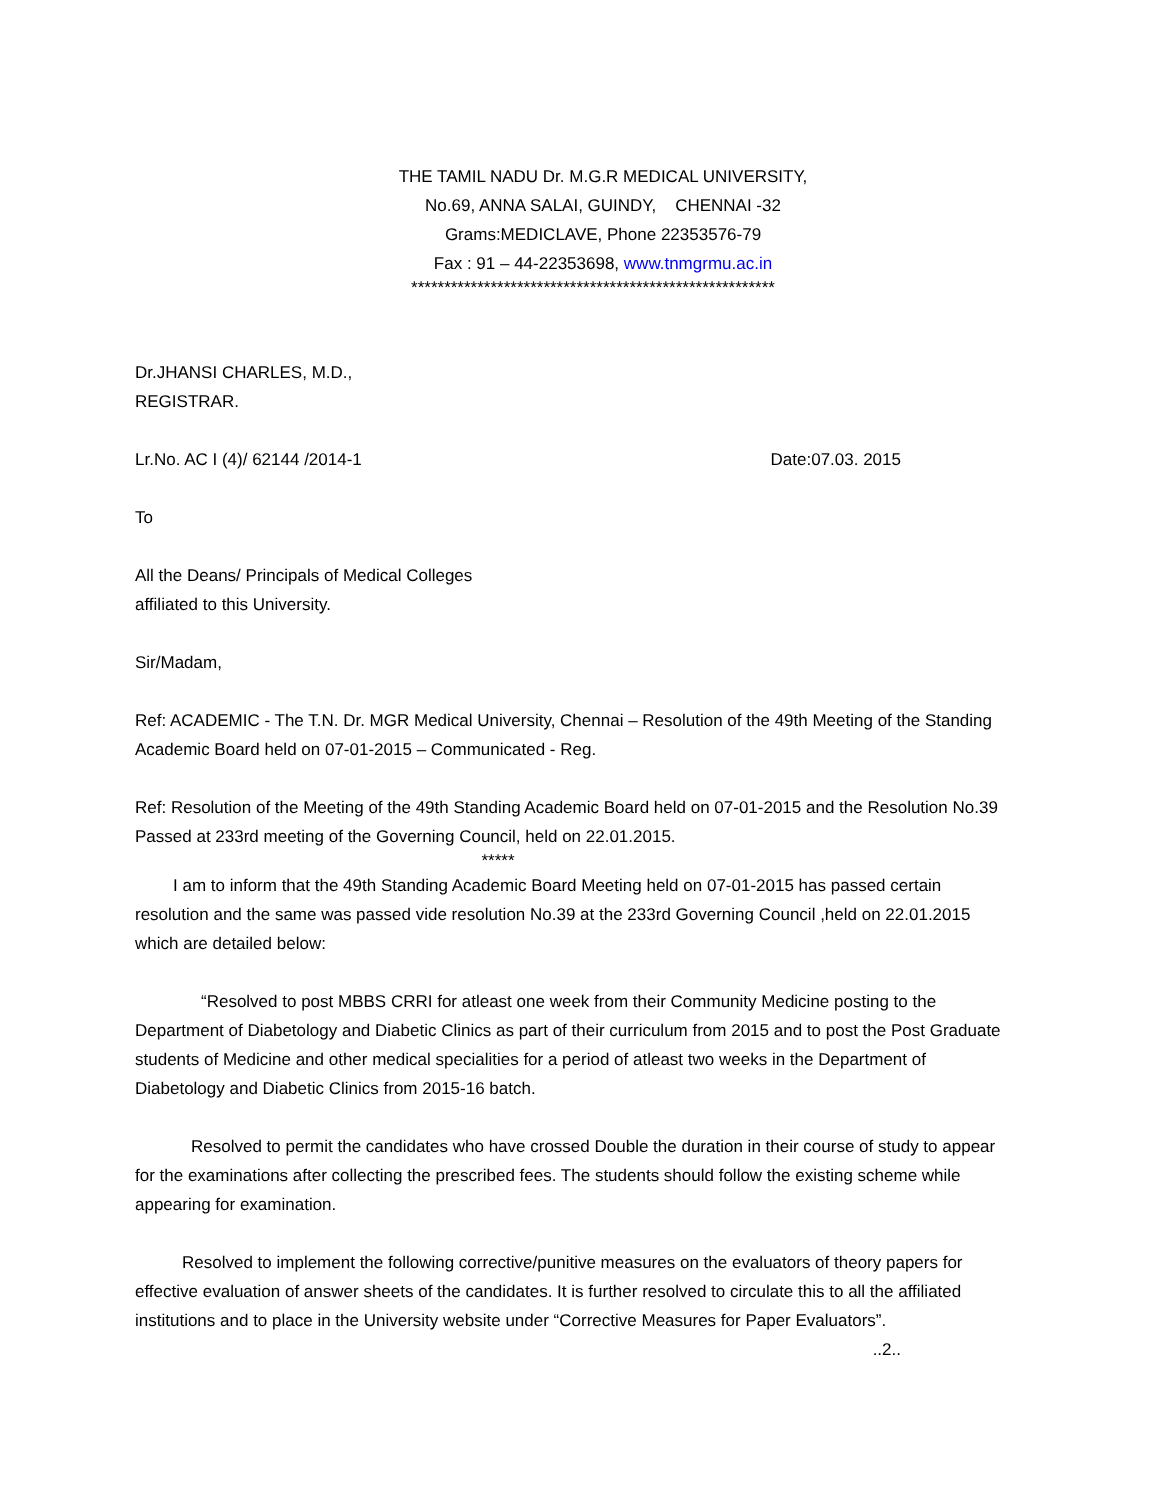THE TAMIL NADU Dr. M.G.R MEDICAL UNIVERSITY,
No.69, ANNA SALAI, GUINDY, CHENNAI -32
Grams:MEDICLAVE, Phone 22353576-79
Fax : 91 – 44-22353698, www.tnmgrmu.ac.in
*******************************************************
Dr.JHANSI CHARLES, M.D.,
REGISTRAR.
Lr.No. AC I (4)/ 62144 /2014-1 Date:07.03. 2015
To
All the Deans/ Principals of Medical Colleges
affiliated to this University.
Sir/Madam,
Ref: ACADEMIC - The T.N. Dr. MGR Medical University, Chennai – Resolution of the 49th Meeting of the Standing Academic Board held on 07-01-2015 – Communicated - Reg.
Ref: Resolution of the Meeting of the 49th Standing Academic Board held on 07-01-2015 and the Resolution No.39 Passed at 233rd meeting of the Governing Council, held on 22.01.2015.
*****
I am to inform that the 49th Standing Academic Board Meeting held on 07-01-2015 has passed certain resolution and the same was passed vide resolution No.39 at the 233rd Governing Council ,held on 22.01.2015 which are detailed below:
“Resolved to post MBBS CRRI for atleast one week from their Community Medicine posting to the Department of Diabetology and Diabetic Clinics as part of their curriculum from 2015 and to post the Post Graduate students of Medicine and other medical specialities for a period of atleast two weeks in the Department of Diabetology and Diabetic Clinics from 2015-16 batch.
Resolved to permit the candidates who have crossed Double the duration in their course of study to appear for the examinations after collecting the prescribed fees. The students should follow the existing scheme while appearing for examination.
Resolved to implement the following corrective/punitive measures on the evaluators of theory papers for effective evaluation of answer sheets of the candidates. It is further resolved to circulate this to all the affiliated institutions and to place in the University website under “Corrective Measures for Paper Evaluators”.
..2..